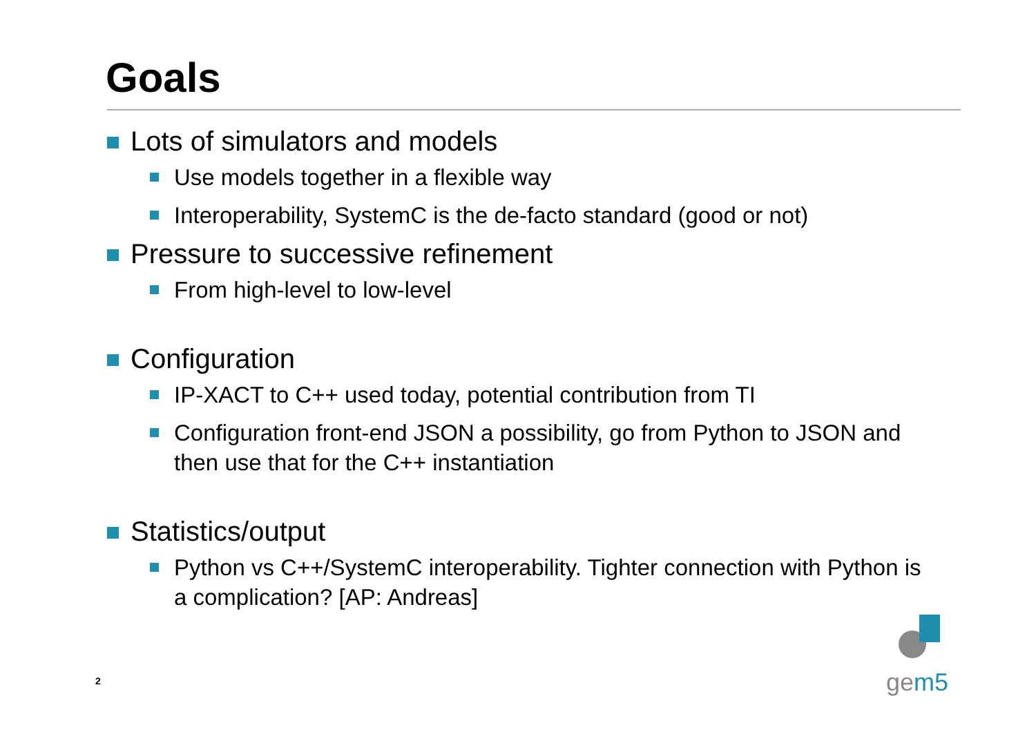Goals
Lots of simulators and models
Use models together in a flexible way
Interoperability, SystemC is the de-facto standard (good or not)
Pressure to successive refinement
From high-level to low-level
Configuration
IP-XACT to C++ used today, potential contribution from TI
Configuration front-end JSON a possibility, go from Python to JSON and then use that for the C++ instantiation
Statistics/output
Python vs C++/SystemC interoperability. Tighter connection with Python is a complication? [AP: Andreas]
2
gem5